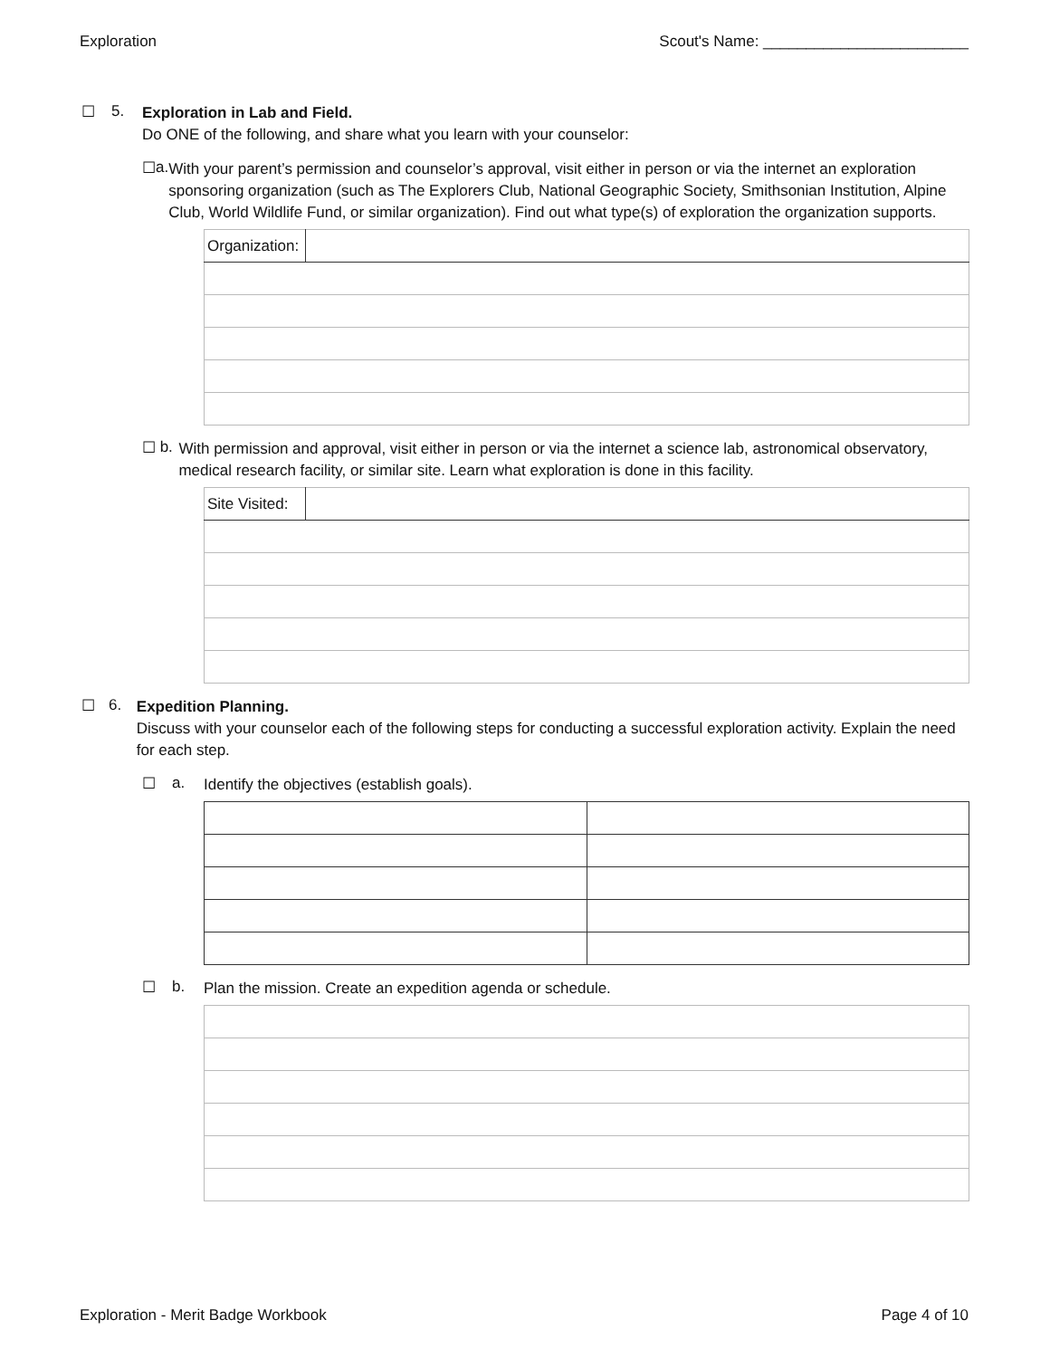Exploration Scout's Name: ________________________
☐ 5.
Exploration in Lab and Field.
Do ONE of the following, and share what you learn with your counselor:
☐ a.
With your parent’s permission and counselor’s approval, visit either in person or via the internet an exploration sponsoring organization (such as The Explorers Club, National Geographic Society, Smithsonian Institution, Alpine Club, World Wildlife Fund, or similar organization). Find out what type(s) of exploration the organization supports.
| Organization: | |
☐ b.
With permission and approval, visit either in person or via the internet a science lab, astronomical observatory, medical research facility, or similar site. Learn what exploration is done in this facility.
| Site Visited: | |
☐ 6.
Expedition Planning.
Discuss with your counselor each of the following steps for conducting a successful exploration activity. Explain the need for each step.
☐ a.
Identify the objectives (establish goals).
☐ b.
Plan the mission. Create an expedition agenda or schedule.
Exploration - Merit Badge Workbook Page 4 of 10